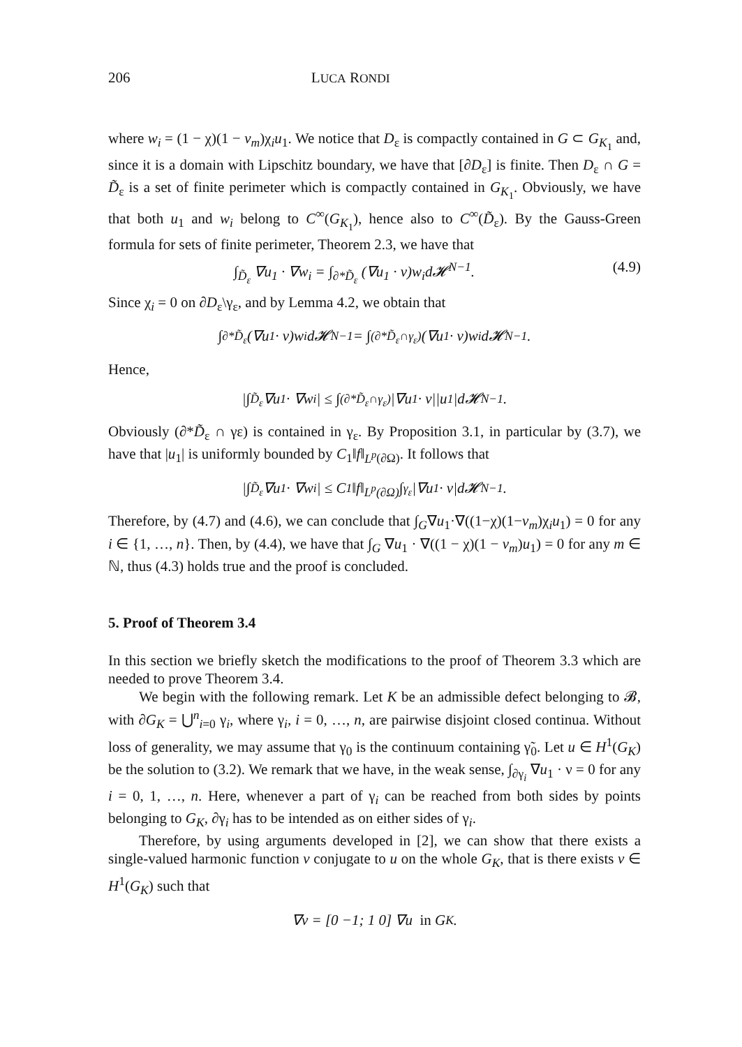206 LUCA RONDI
where w<sub>i</sub> = (1 − χ)(1 − v<sub>m</sub>)χ<sub>i</sub>u<sub>1</sub>. We notice that D<sub>ε</sub> is compactly contained in G ⊂ G<sub>K<sub>1</sub></sub> and, since it is a domain with Lipschitz boundary, we have that [∂D<sub>ε</sub>] is finite. Then D<sub>ε</sub> ∩ G = D̃<sub>ε</sub> is a set of finite perimeter which is compactly contained in G<sub>K<sub>1</sub></sub>. Obviously, we have that both u<sub>1</sub> and w<sub>i</sub> belong to C<sup>∞</sup>(G<sub>K<sub>1</sub></sub>), hence also to C<sup>∞</sup>(D̃<sub>ε</sub>). By the Gauss-Green formula for sets of finite perimeter, Theorem 2.3, we have that
∫<sub>D̃<sub>ε</sub></sub> ∇u<sub>1</sub> · ∇w<sub>i</sub> = ∫<sub>∂*D̃<sub>ε</sub></sub> (∇u<sub>1</sub> · ν)w<sub>i</sub>d𝓗<sup>N−1</sup>. (4.9)
Since χ<sub>i</sub> = 0 on ∂D<sub>ε</sub>\γ<sub>ε</sub>, and by Lemma 4.2, we obtain that
∫<sub>∂*D̃<sub>ε</sub></sub> (∇u<sub>1</sub> · ν)w<sub>i</sub>d𝓗<sup>N−1</sup> = ∫<sub>(∂*D̃<sub>ε</sub>∩γ<sub>ε</sub>)</sub> (∇u<sub>1</sub> · ν)w<sub>i</sub>d𝓗<sup>N−1</sup>.
Hence,
|∫<sub>D̃<sub>ε</sub></sub> ∇u<sub>1</sub> · ∇w<sub>i</sub>| ≤ ∫<sub>(∂*D̃<sub>ε</sub>∩γ<sub>ε</sub>)</sub> |∇u<sub>1</sub> · ν||u<sub>1</sub>|d𝓗<sup>N−1</sup>.
Obviously (∂*D̃<sub>ε</sub> ∩ γε) is contained in γ<sub>ε</sub>. By Proposition 3.1, in particular by (3.7), we have that |u<sub>1</sub>| is uniformly bounded by C<sub>1</sub>‖f‖<sub>L<sup>p</sup>(∂Ω)</sub>. It follows that
|∫<sub>D̃<sub>ε</sub></sub> ∇u<sub>1</sub> · ∇w<sub>i</sub>| ≤ C<sub>1</sub>‖f‖<sub>L<sup>p</sup>(∂Ω)</sub> ∫<sub>γ<sub>ε</sub></sub> |∇u<sub>1</sub> · ν|d𝓗<sup>N−1</sup>.
Therefore, by (4.7) and (4.6), we can conclude that ∫<sub>G</sub>∇u<sub>1</sub>·∇((1−χ)(1−v<sub>m</sub>)χ<sub>i</sub>u<sub>1</sub>) = 0 for any i ∈ {1, …, n}. Then, by (4.4), we have that ∫<sub>G</sub> ∇u<sub>1</sub> · ∇((1 − χ)(1 − v<sub>m</sub>)u<sub>1</sub>) = 0 for any m ∈ ℕ, thus (4.3) holds true and the proof is concluded.
5. Proof of Theorem 3.4
In this section we briefly sketch the modifications to the proof of Theorem 3.3 which are needed to prove Theorem 3.4.
We begin with the following remark. Let K be an admissible defect belonging to 𝓑, with ∂G<sub>K</sub> = ⋃<sup>n</sup><sub>i=0</sub> γ<sub>i</sub>, where γ<sub>i</sub>, i = 0, …, n, are pairwise disjoint closed continua. Without loss of generality, we may assume that γ<sub>0</sub> is the continuum containing γ̃<sub>0</sub>. Let u ∈ H<sup>1</sup>(G<sub>K</sub>) be the solution to (3.2). We remark that we have, in the weak sense, ∫<sub>∂γ<sub>i</sub></sub> ∇u<sub>1</sub> · ν = 0 for any i = 0, 1, …, n. Here, whenever a part of γ<sub>i</sub> can be reached from both sides by points belonging to G<sub>K</sub>, ∂γ<sub>i</sub> has to be intended as on either sides of γ<sub>i</sub>.
Therefore, by using arguments developed in [2], we can show that there exists a single-valued harmonic function v conjugate to u on the whole G<sub>K</sub>, that is there exists v ∈ H<sup>1</sup>(G<sub>K</sub>) such that
∇v = [0 −1; 1 0] ∇u in G<sub>K</sub>.